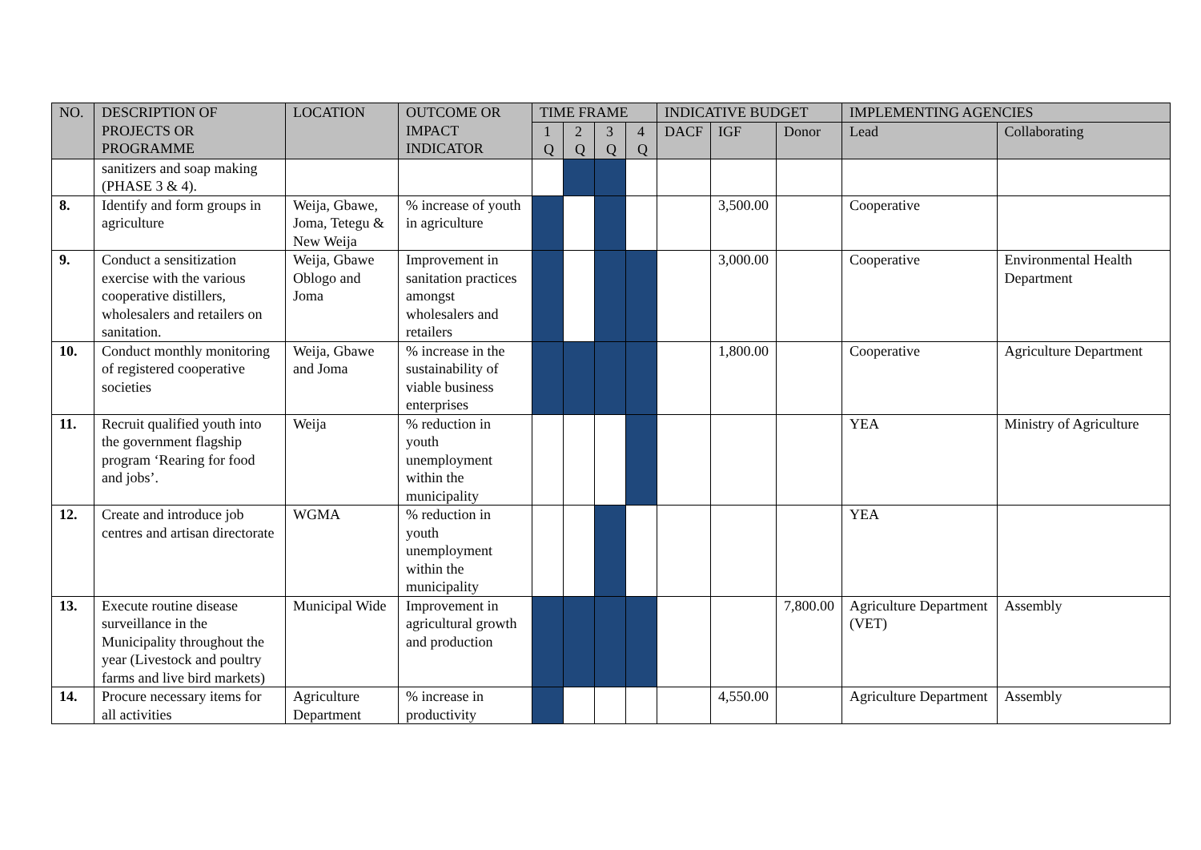| NO. | DESCRIPTION OF PROJECTS OR PROGRAMME | LOCATION | OUTCOME OR IMPACT INDICATOR | TIME FRAME | | | | INDICATIVE BUDGET | | | IMPLEMENTING AGENCIES | |
| --- | --- | --- | --- | --- | --- | --- | --- | --- | --- | --- | --- | --- |
| | | | | 1 Q | 2 Q | 3 Q | 4 Q | DACF | IGF | Donor | Lead | Collaborating |
| | sanitizers and soap making (PHASE 3 & 4). | | | | | | | | | | | |
| 8. | Identify and form groups in agriculture | Weija, Gbawe, Joma, Tetegu & New Weija | % increase of youth in agriculture | | | | | | 3,500.00 | | Cooperative | |
| 9. | Conduct a sensitization exercise with the various cooperative distillers, wholesalers and retailers on sanitation. | Weija, Gbawe Oblogo and Joma | Improvement in sanitation practices amongst wholesalers and retailers | | | | | | 3,000.00 | | Cooperative | Environmental Health Department |
| 10. | Conduct monthly monitoring of registered cooperative societies | Weija, Gbawe and Joma | % increase in the sustainability of viable business enterprises | | | | | | 1,800.00 | | Cooperative | Agriculture Department |
| 11. | Recruit qualified youth into the government flagship program ‘Rearing for food and jobs’. | Weija | % reduction in youth unemployment within the municipality | | | | | | | | YEA | Ministry of Agriculture |
| 12. | Create and introduce job centres and artisan directorate | WGMA | % reduction in youth unemployment within the municipality | | | | | | | | YEA | |
| 13. | Execute routine disease surveillance in the Municipality throughout the year (Livestock and poultry farms and live bird markets) | Municipal Wide | Improvement in agricultural growth and production | | | | | | | 7,800.00 | Agriculture Department (VET) | Assembly |
| 14. | Procure necessary items for all activities | Agriculture Department | % increase in productivity | | | | | | 4,550.00 | | Agriculture Department | Assembly |